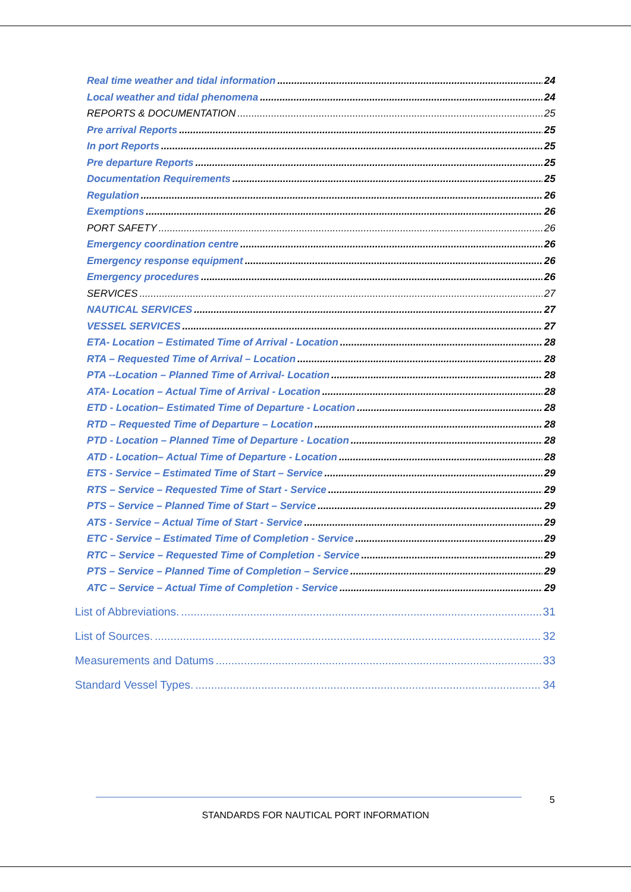Real time weather and tidal information 24
Local weather and tidal phenomena 24
REPORTS & DOCUMENTATION 25
Pre arrival Reports 25
In port Reports 25
Pre departure Reports 25
Documentation Requirements 25
Regulation 26
Exemptions 26
PORT SAFETY 26
Emergency coordination centre 26
Emergency response equipment 26
Emergency procedures 26
SERVICES 27
NAUTICAL SERVICES 27
VESSEL SERVICES 27
ETA- Location – Estimated Time of Arrival - Location 28
RTA – Requested Time of Arrival – Location 28
PTA --Location – Planned Time of Arrival- Location 28
ATA- Location – Actual Time of Arrival - Location 28
ETD - Location– Estimated Time of Departure - Location 28
RTD – Requested Time of Departure – Location 28
PTD - Location – Planned Time of Departure - Location 28
ATD - Location– Actual Time of Departure - Location 28
ETS - Service – Estimated Time of Start – Service 29
RTS – Service – Requested Time of Start - Service 29
PTS – Service – Planned Time of Start – Service 29
ATS - Service – Actual Time of Start - Service 29
ETC - Service – Estimated Time of Completion - Service 29
RTC – Service – Requested Time of Completion - Service 29
PTS – Service – Planned Time of Completion – Service 29
ATC – Service – Actual Time of Completion - Service 29
List of Abbreviations. 31
List of Sources. 32
Measurements and Datums 33
Standard Vessel Types. 34
5
STANDARDS FOR NAUTICAL PORT INFORMATION